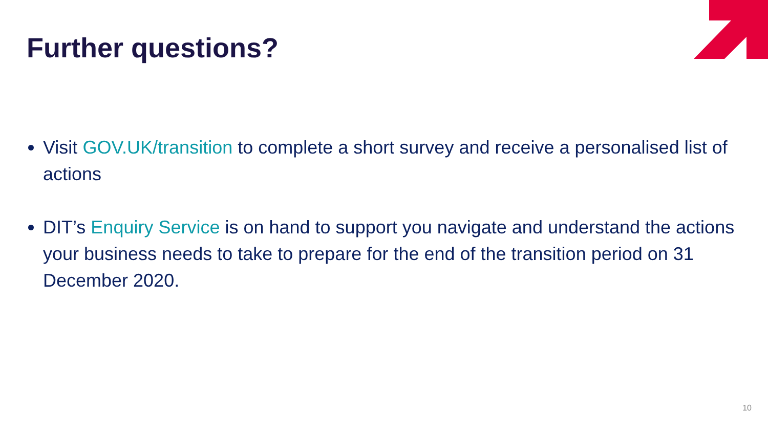Further questions?
Visit GOV.UK/transition to complete a short survey and receive a personalised list of actions
DIT’s Enquiry Service is on hand to support you navigate and understand the actions your business needs to take to prepare for the end of the transition period on 31 December 2020.
10